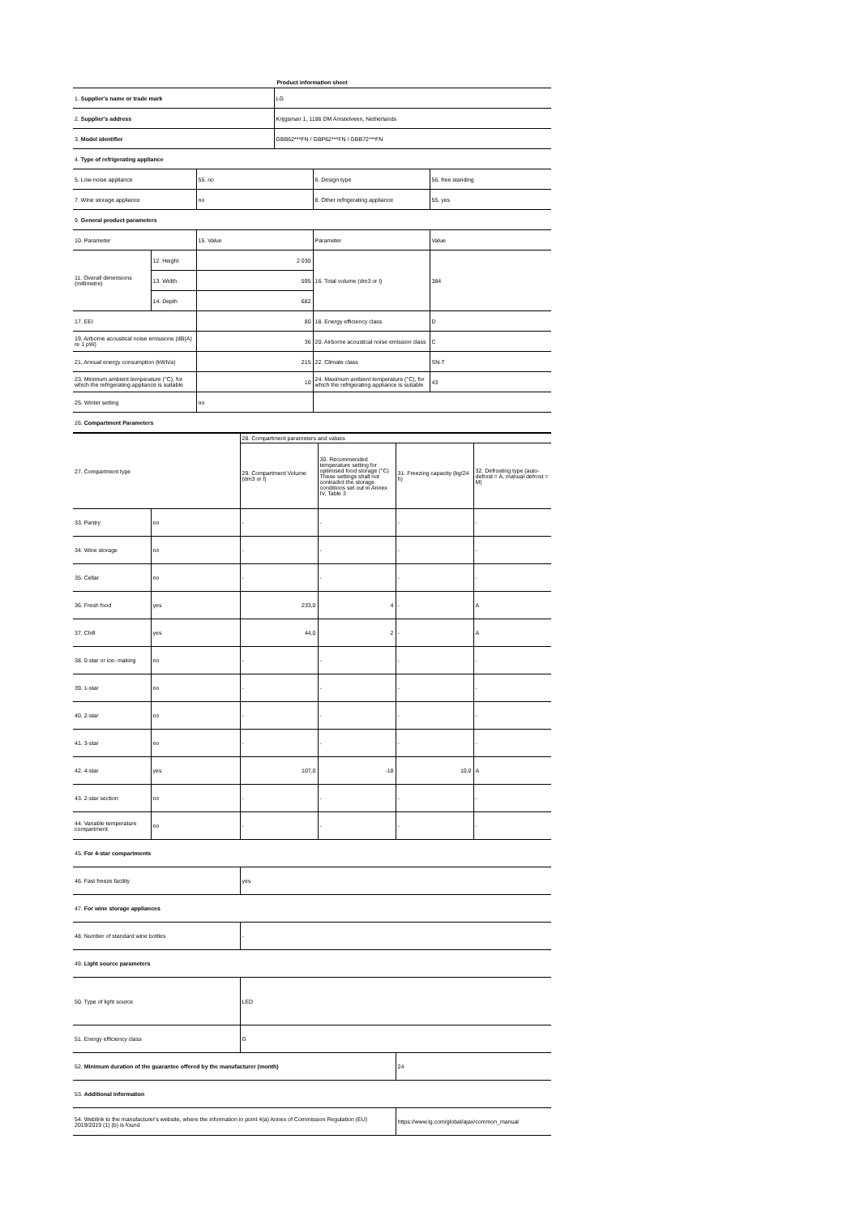Product information sheet
| 1. Supplier's name or trade mark | | | LG | | |
| 2. Supplier's address | | | Krijgsman 1, 1186 DM Amstelveen, Netherlands | | |
| 3. Model identifier | | | GBB62***FN / GBP62***FN / GBB72***FN | | |
| 4. Type of refrigerating appliance | | | | | |
| 5. Low-noise appliance | | 55. no | | 6. Design type | 56. free standing |
| 7. Wine storage appliance | | no | | 8. Other refrigerating appliance | 55. yes |
| 9. General product parameters | | | | | |
| 10. Parameter | | 15. Value | | Parameter | Value |
| 11. Overall dimensions (millimetre) | 12. Height | 2 030 | | 16. Total volume (dm3 or l) | 384 |
| | 13. Width | 595 | | | |
| | 14. Depth | 682 | | | |
| 17. EEI | | 80 | | 18. Energy efficiency class | D |
| 19. Airborne acoustical noise emissions (dB(A) re 1 pW) | | 36 | | 20. Airborne acoustical noise emission class | C |
| 21. Annual energy consumption (kWh/a) | | 215 | | 22. Climate class | SN-T |
| 23. Minimum ambient temperature (°C), for which the refrigerating appliance is suitable | | 10 | | 24. Maximum ambient temperature (°C), for which the refrigerating appliance is suitable | 43 |
| 25. Winter setting | | no | | | |
| 26. Compartment Parameters | | | | | |
| 27. Compartment type | | 28. Compartment parameters and values | | | |
| --- | --- | --- | --- | --- | --- |
| | | 29. Compartment Volume (dm3 or l) | 30. Recommended temperature setting for optimised food storage (°C) These settings shall not contradict the storage conditions set out in Annex IV, Table 3 | 31. Freezing capacity (kg/24 h) | 32. Defrosting type (auto-defrost = A, manual defrost = M) |
| 33. Pantry | no | - | - | - | - |
| 34. Wine storage | no | - | - | - | - |
| 35. Cellar | no | - | - | - | - |
| 36. Fresh food | yes | 233,0 | 4 | - | A |
| 37. Chill | yes | 44,0 | 2 | - | A |
| 38. 0-star or ice- making | no | - | - | - | - |
| 39. 1-star | no | - | - | - | - |
| 40. 2-star | no | - | - | - | - |
| 41. 3-star | no | - | - | - | - |
| 42. 4-star | yes | 107,0 | -18 | 10,0 | A |
| 43. 2-star section | no | - | - | - | - |
| 44. Variable temperature compartment | no | - | - | - | - |
| 45. For 4-star compartments | | | | | |
| 46. Fast freeze facility | | yes | | | |
| 47. For wine storage appliances | | | | | |
| 48. Number of standard wine bottles | | - | | | |
| 49. Light source parameters | | | | | |
| 50. Type of light source | | LED | | | |
| 51. Energy efficiency class | | G | | | |
| 52. Minimum duration of the guarantee offered by the manufacturer (month) | | | | 24 | |
| 53. Additional information | | | | | |
| 54. Weblink to the manufacturer's website, where the information in point 4(a) Annex of Commission Regulation (EU) 2019/2019 (1) (b) is found | | | | https://www.lg.com/global/ajax/common_manual | |